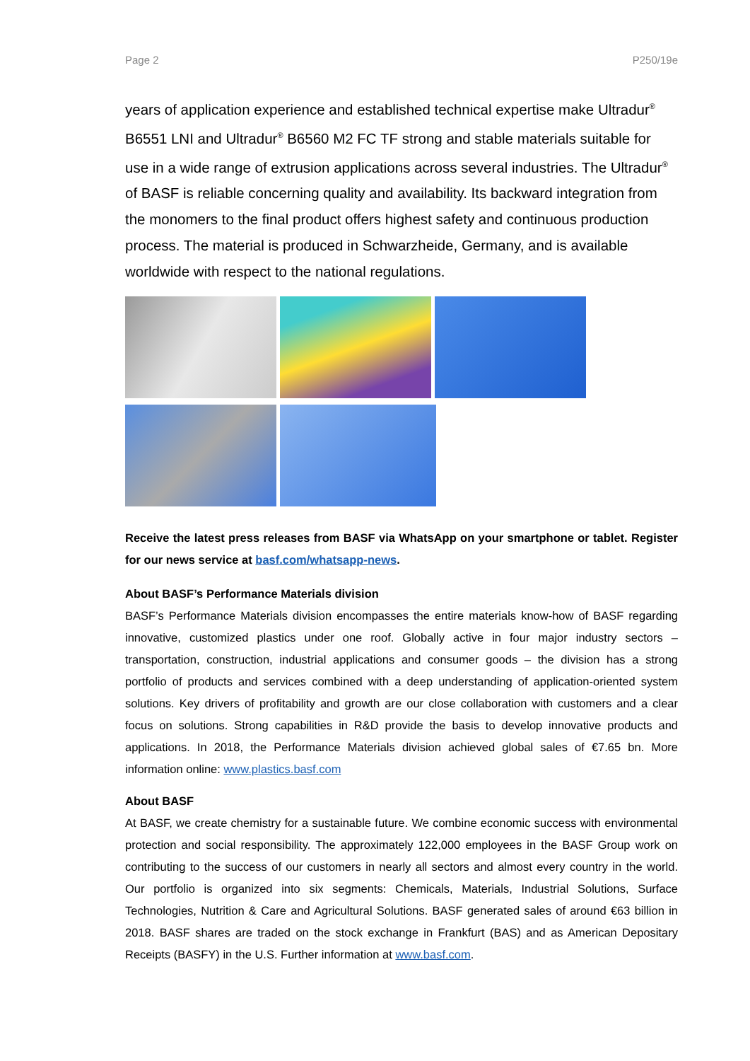Page 2 P250/19e
years of application experience and established technical expertise make Ultradur<sup>®</sup> B6551 LNI and Ultradur<sup>®</sup> B6560 M2 FC TF strong and stable materials suitable for use in a wide range of extrusion applications across several industries. The Ultradur<sup>®</sup> of BASF is reliable concerning quality and availability. Its backward integration from the monomers to the final product offers highest safety and continuous production process. The material is produced in Schwarzheide, Germany, and is available worldwide with respect to the national regulations.
Receive the latest press releases from BASF via WhatsApp on your smartphone or tablet. Register for our news service at basf.com/whatsapp-news.
About BASF’s Performance Materials division
BASF’s Performance Materials division encompasses the entire materials know-how of BASF regarding innovative, customized plastics under one roof. Globally active in four major industry sectors – transportation, construction, industrial applications and consumer goods – the division has a strong portfolio of products and services combined with a deep understanding of application-oriented system solutions. Key drivers of profitability and growth are our close collaboration with customers and a clear focus on solutions. Strong capabilities in R&D provide the basis to develop innovative products and applications. In 2018, the Performance Materials division achieved global sales of €7.65 bn. More information online: www.plastics.basf.com
About BASF
At BASF, we create chemistry for a sustainable future. We combine economic success with environmental protection and social responsibility. The approximately 122,000 employees in the BASF Group work on contributing to the success of our customers in nearly all sectors and almost every country in the world. Our portfolio is organized into six segments: Chemicals, Materials, Industrial Solutions, Surface Technologies, Nutrition & Care and Agricultural Solutions. BASF generated sales of around €63 billion in 2018. BASF shares are traded on the stock exchange in Frankfurt (BAS) and as American Depositary Receipts (BASFY) in the U.S. Further information at www.basf.com.